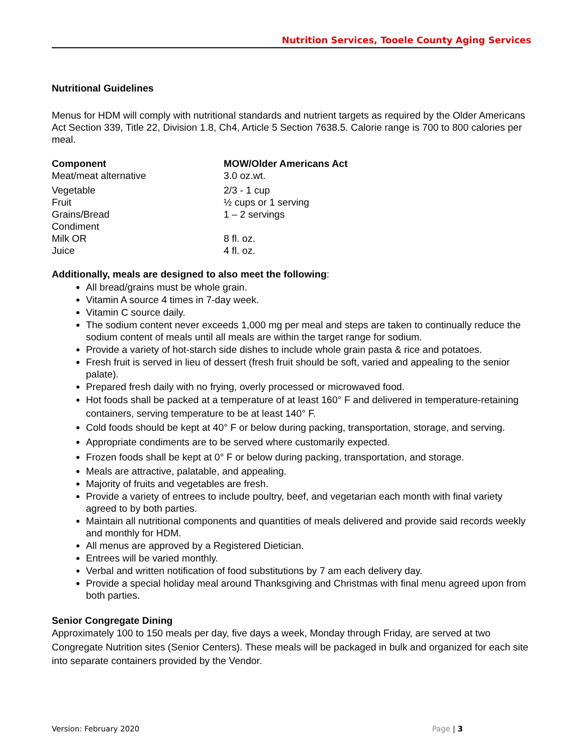Nutrition Services, Tooele County Aging Services
Nutritional Guidelines
Menus for HDM will comply with nutritional standards and nutrient targets as required by the Older Americans Act Section 339, Title 22, Division 1.8, Ch4, Article 5 Section 7638.5. Calorie range is 700 to 800 calories per meal.
| Component | MOW/Older Americans Act |
| --- | --- |
| Meat/meat alternative | 3.0 oz.wt. |
| Vegetable | 2/3 - 1 cup |
| Fruit | ½ cups or 1 serving |
| Grains/Bread | 1 – 2 servings |
| Condiment | |
| Milk OR | 8 fl. oz. |
| Juice | 4 fl. oz. |
Additionally, meals are designed to also meet the following:
All bread/grains must be whole grain.
Vitamin A source 4 times in 7-day week.
Vitamin C source daily.
The sodium content never exceeds 1,000 mg per meal and steps are taken to continually reduce the sodium content of meals until all meals are within the target range for sodium.
Provide a variety of hot-starch side dishes to include whole grain pasta & rice and potatoes.
Fresh fruit is served in lieu of dessert (fresh fruit should be soft, varied and appealing to the senior palate).
Prepared fresh daily with no frying, overly processed or microwaved food.
Hot foods shall be packed at a temperature of at least 160° F and delivered in temperature-retaining containers, serving temperature to be at least 140° F.
Cold foods should be kept at 40° F or below during packing, transportation, storage, and serving.
Appropriate condiments are to be served where customarily expected.
Frozen foods shall be kept at 0° F or below during packing, transportation, and storage.
Meals are attractive, palatable, and appealing.
Majority of fruits and vegetables are fresh.
Provide a variety of entrees to include poultry, beef, and vegetarian each month with final variety agreed to by both parties.
Maintain all nutritional components and quantities of meals delivered and provide said records weekly and monthly for HDM.
All menus are approved by a Registered Dietician.
Entrees will be varied monthly.
Verbal and written notification of food substitutions by 7 am each delivery day.
Provide a special holiday meal around Thanksgiving and Christmas with final menu agreed upon from both parties.
Senior Congregate Dining
Approximately 100 to 150 meals per day, five days a week, Monday through Friday, are served at two Congregate Nutrition sites (Senior Centers). These meals will be packaged in bulk and organized for each site into separate containers provided by the Vendor.
Version: February 2020 Page | 3